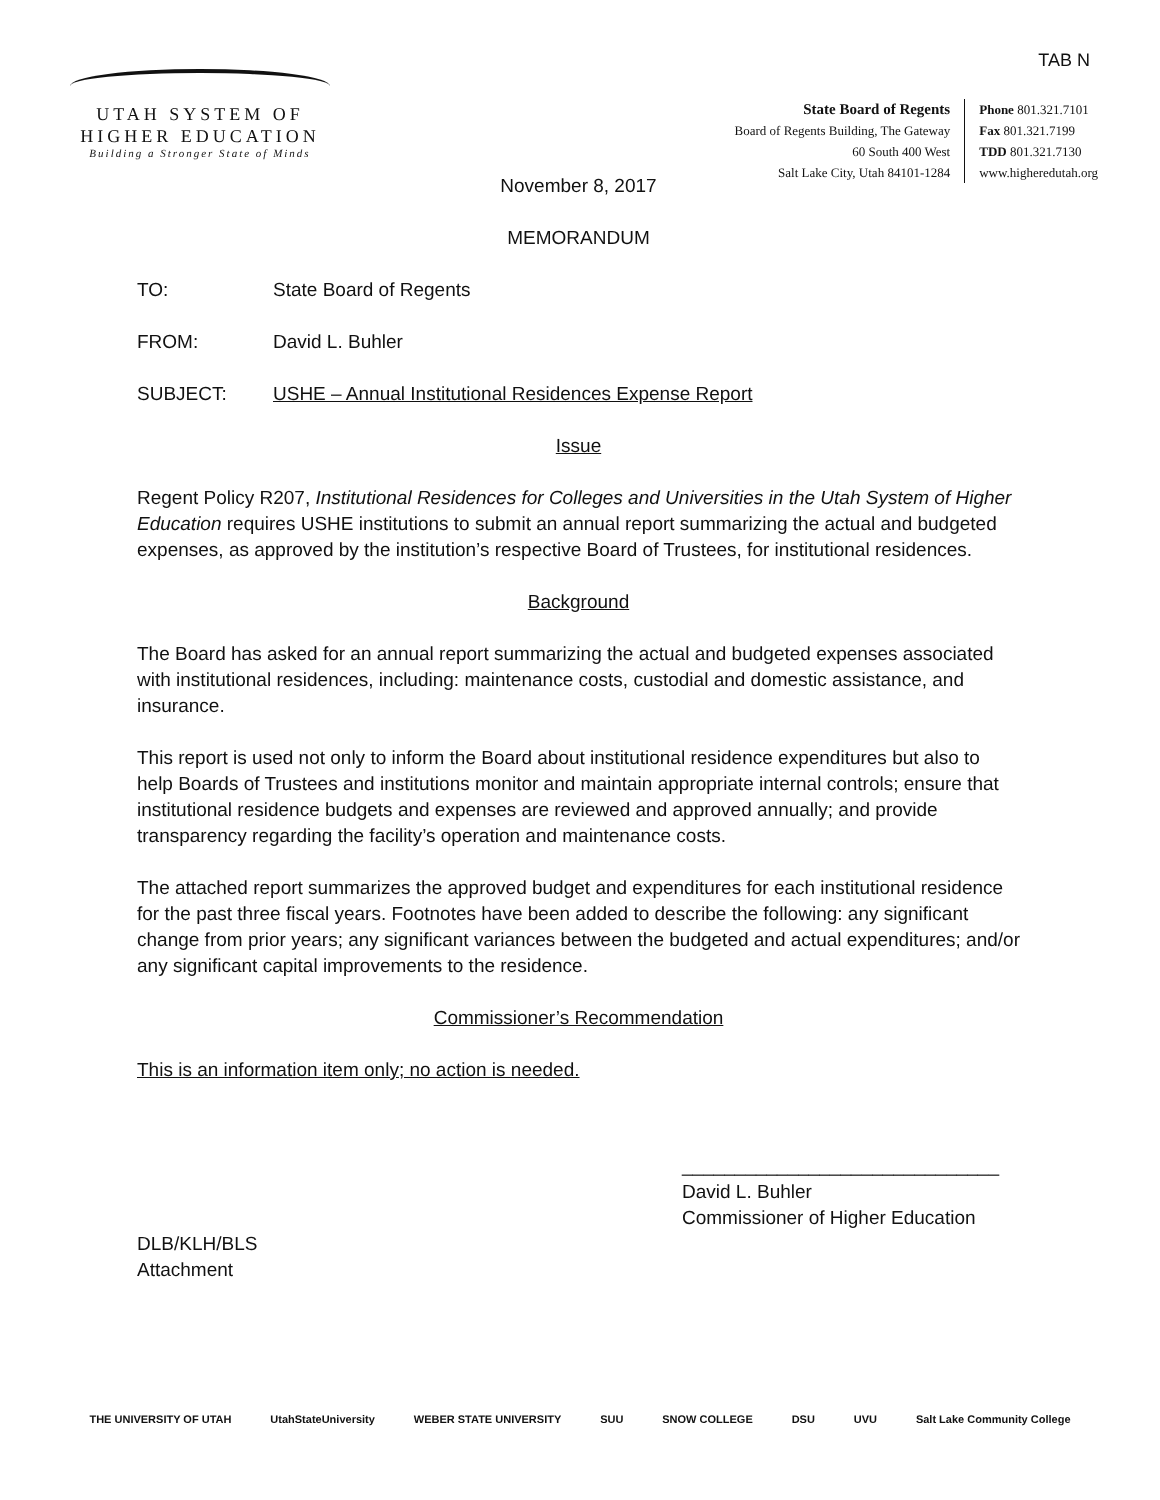TAB N
UTAH SYSTEM OF
HIGHER EDUCATION
Building a Stronger State of Minds
State Board of Regents
Board of Regents Building, The Gateway
60 South 400 West
Salt Lake City, Utah 84101-1284
Phone 801.321.7101
Fax 801.321.7199
TDD 801.321.7130
www.higheredutah.org
November 8, 2017
MEMORANDUM
TO: State Board of Regents
FROM: David L. Buhler
SUBJECT: USHE – Annual Institutional Residences Expense Report
Issue
Regent Policy R207, Institutional Residences for Colleges and Universities in the Utah System of Higher Education requires USHE institutions to submit an annual report summarizing the actual and budgeted expenses, as approved by the institution’s respective Board of Trustees, for institutional residences.
Background
The Board has asked for an annual report summarizing the actual and budgeted expenses associated with institutional residences, including: maintenance costs, custodial and domestic assistance, and insurance.
This report is used not only to inform the Board about institutional residence expenditures but also to help Boards of Trustees and institutions monitor and maintain appropriate internal controls; ensure that institutional residence budgets and expenses are reviewed and approved annually; and provide transparency regarding the facility’s operation and maintenance costs.
The attached report summarizes the approved budget and expenditures for each institutional residence for the past three fiscal years. Footnotes have been added to describe the following: any significant change from prior years; any significant variances between the budgeted and actual expenditures; and/or any significant capital improvements to the residence.
Commissioner’s Recommendation
This is an information item only; no action is needed.
______________________________
David L. Buhler
Commissioner of Higher Education
DLB/KLH/BLS
Attachment
THE UNIVERSITY OF UTAH UtahStateUniversity WEBER STATE UNIVERSITY SUU SNOW COLLEGE DSU UVU Salt Lake Community College